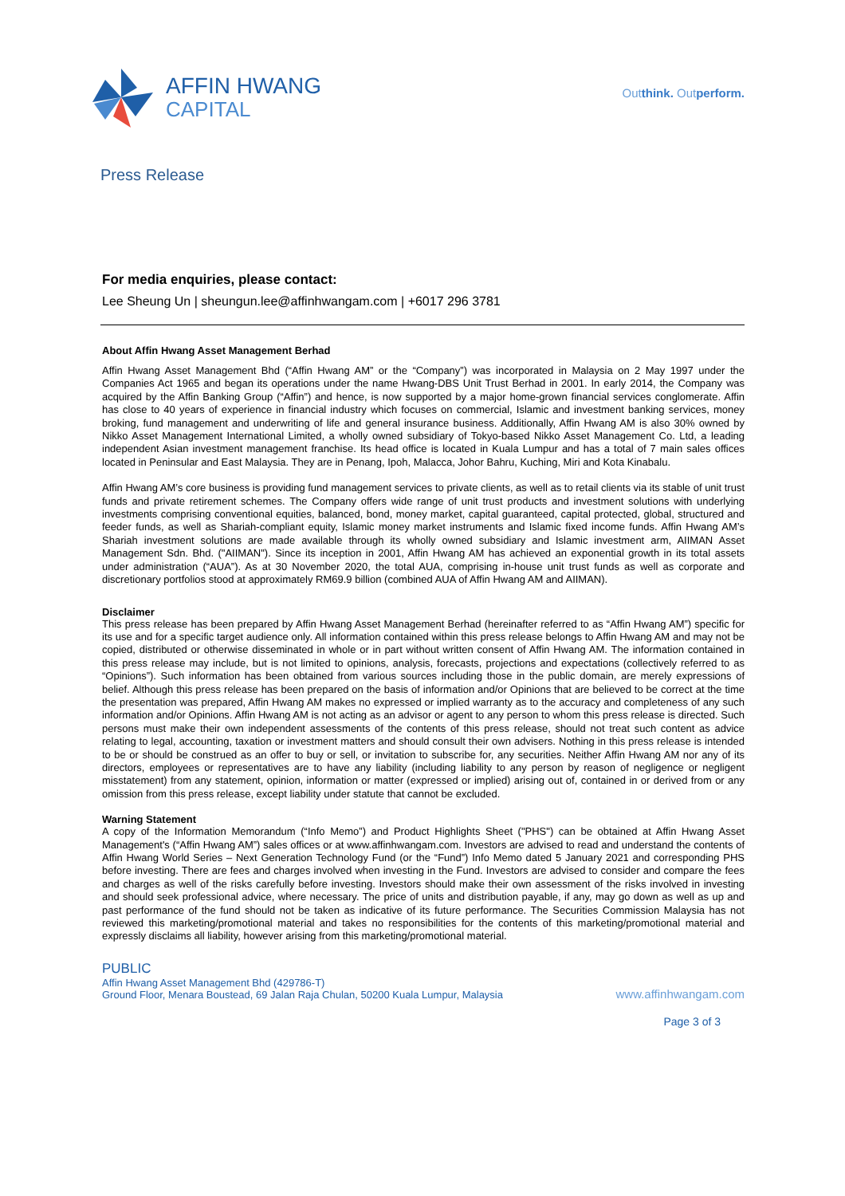AFFIN HWANG
CAPITAL
Outthink. Outperform.
Press Release
For media enquiries, please contact:
Lee Sheung Un | sheungun.lee@affinhwangam.com | +6017 296 3781
About Affin Hwang Asset Management Berhad
Affin Hwang Asset Management Bhd (“Affin Hwang AM” or the “Company”) was incorporated in Malaysia on 2 May 1997 under the Companies Act 1965 and began its operations under the name Hwang-DBS Unit Trust Berhad in 2001. In early 2014, the Company was acquired by the Affin Banking Group (“Affin”) and hence, is now supported by a major home-grown financial services conglomerate. Affin has close to 40 years of experience in financial industry which focuses on commercial, Islamic and investment banking services, money broking, fund management and underwriting of life and general insurance business. Additionally, Affin Hwang AM is also 30% owned by Nikko Asset Management International Limited, a wholly owned subsidiary of Tokyo-based Nikko Asset Management Co. Ltd, a leading independent Asian investment management franchise. Its head office is located in Kuala Lumpur and has a total of 7 main sales offices located in Peninsular and East Malaysia. They are in Penang, Ipoh, Malacca, Johor Bahru, Kuching, Miri and Kota Kinabalu.
Affin Hwang AM’s core business is providing fund management services to private clients, as well as to retail clients via its stable of unit trust funds and private retirement schemes. The Company offers wide range of unit trust products and investment solutions with underlying investments comprising conventional equities, balanced, bond, money market, capital guaranteed, capital protected, global, structured and feeder funds, as well as Shariah-compliant equity, Islamic money market instruments and Islamic fixed income funds. Affin Hwang AM’s Shariah investment solutions are made available through its wholly owned subsidiary and Islamic investment arm, AIIMAN Asset Management Sdn. Bhd. ("AIIMAN"). Since its inception in 2001, Affin Hwang AM has achieved an exponential growth in its total assets under administration (“AUA”). As at 30 November 2020, the total AUA, comprising in-house unit trust funds as well as corporate and discretionary portfolios stood at approximately RM69.9 billion (combined AUA of Affin Hwang AM and AIIMAN).
Disclaimer
This press release has been prepared by Affin Hwang Asset Management Berhad (hereinafter referred to as “Affin Hwang AM”) specific for its use and for a specific target audience only. All information contained within this press release belongs to Affin Hwang AM and may not be copied, distributed or otherwise disseminated in whole or in part without written consent of Affin Hwang AM. The information contained in this press release may include, but is not limited to opinions, analysis, forecasts, projections and expectations (collectively referred to as “Opinions”). Such information has been obtained from various sources including those in the public domain, are merely expressions of belief. Although this press release has been prepared on the basis of information and/or Opinions that are believed to be correct at the time the presentation was prepared, Affin Hwang AM makes no expressed or implied warranty as to the accuracy and completeness of any such information and/or Opinions. Affin Hwang AM is not acting as an advisor or agent to any person to whom this press release is directed. Such persons must make their own independent assessments of the contents of this press release, should not treat such content as advice relating to legal, accounting, taxation or investment matters and should consult their own advisers. Nothing in this press release is intended to be or should be construed as an offer to buy or sell, or invitation to subscribe for, any securities. Neither Affin Hwang AM nor any of its directors, employees or representatives are to have any liability (including liability to any person by reason of negligence or negligent misstatement) from any statement, opinion, information or matter (expressed or implied) arising out of, contained in or derived from or any omission from this press release, except liability under statute that cannot be excluded.
Warning Statement
A copy of the Information Memorandum (“Info Memo”) and Product Highlights Sheet ("PHS") can be obtained at Affin Hwang Asset Management's (“Affin Hwang AM”) sales offices or at www.affinhwangam.com. Investors are advised to read and understand the contents of Affin Hwang World Series – Next Generation Technology Fund (or the “Fund”) Info Memo dated 5 January 2021 and corresponding PHS before investing. There are fees and charges involved when investing in the Fund. Investors are advised to consider and compare the fees and charges as well of the risks carefully before investing. Investors should make their own assessment of the risks involved in investing and should seek professional advice, where necessary. The price of units and distribution payable, if any, may go down as well as up and past performance of the fund should not be taken as indicative of its future performance. The Securities Commission Malaysia has not reviewed this marketing/promotional material and takes no responsibilities for the contents of this marketing/promotional material and expressly disclaims all liability, however arising from this marketing/promotional material.
PUBLIC
Affin Hwang Asset Management Bhd (429786-T)
Ground Floor, Menara Boustead, 69 Jalan Raja Chulan, 50200 Kuala Lumpur, Malaysia
www.affinhwangam.com
Page 3 of 3